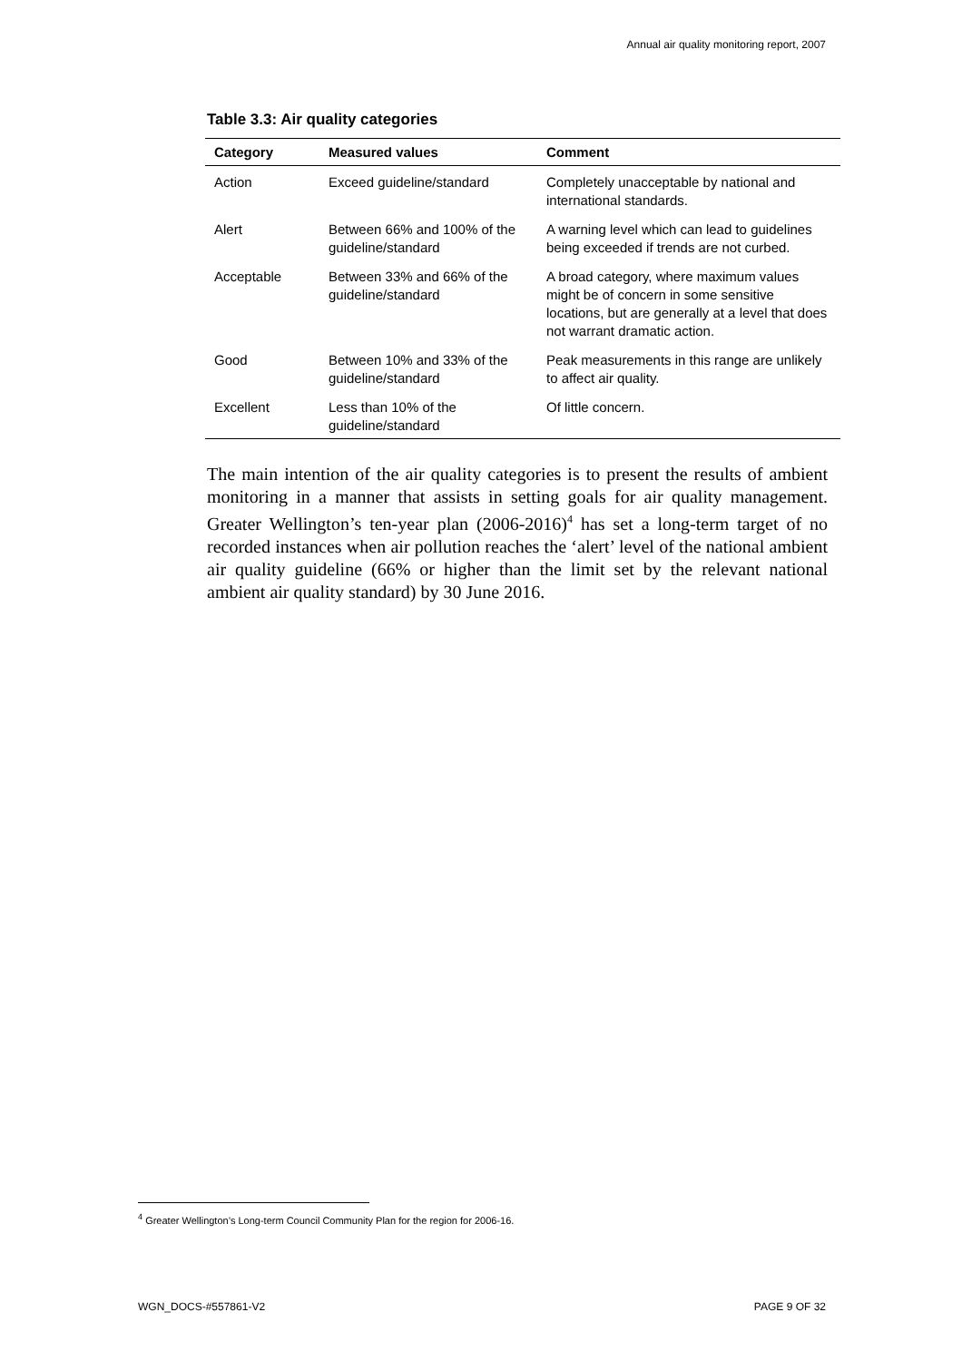Annual air quality monitoring report, 2007
Table 3.3: Air quality categories
| Category | Measured values | Comment |
| --- | --- | --- |
| Action | Exceed guideline/standard | Completely unacceptable by national and international standards. |
| Alert | Between 66% and 100% of the guideline/standard | A warning level which can lead to guidelines being exceeded if trends are not curbed. |
| Acceptable | Between 33% and 66% of the guideline/standard | A broad category, where maximum values might be of concern in some sensitive locations, but are generally at a level that does not warrant dramatic action. |
| Good | Between 10% and 33% of the guideline/standard | Peak measurements in this range are unlikely to affect air quality. |
| Excellent | Less than 10% of the guideline/standard | Of little concern. |
The main intention of the air quality categories is to present the results of ambient monitoring in a manner that assists in setting goals for air quality management. Greater Wellington’s ten-year plan (2006-2016)<sup>4</sup> has set a long-term target of no recorded instances when air pollution reaches the ‘alert’ level of the national ambient air quality guideline (66% or higher than the limit set by the relevant national ambient air quality standard) by 30 June 2016.
<sup>4</sup> Greater Wellington’s Long-term Council Community Plan for the region for 2006-16.
WGN_DOCS-#557861-V2 PAGE 9 OF 32